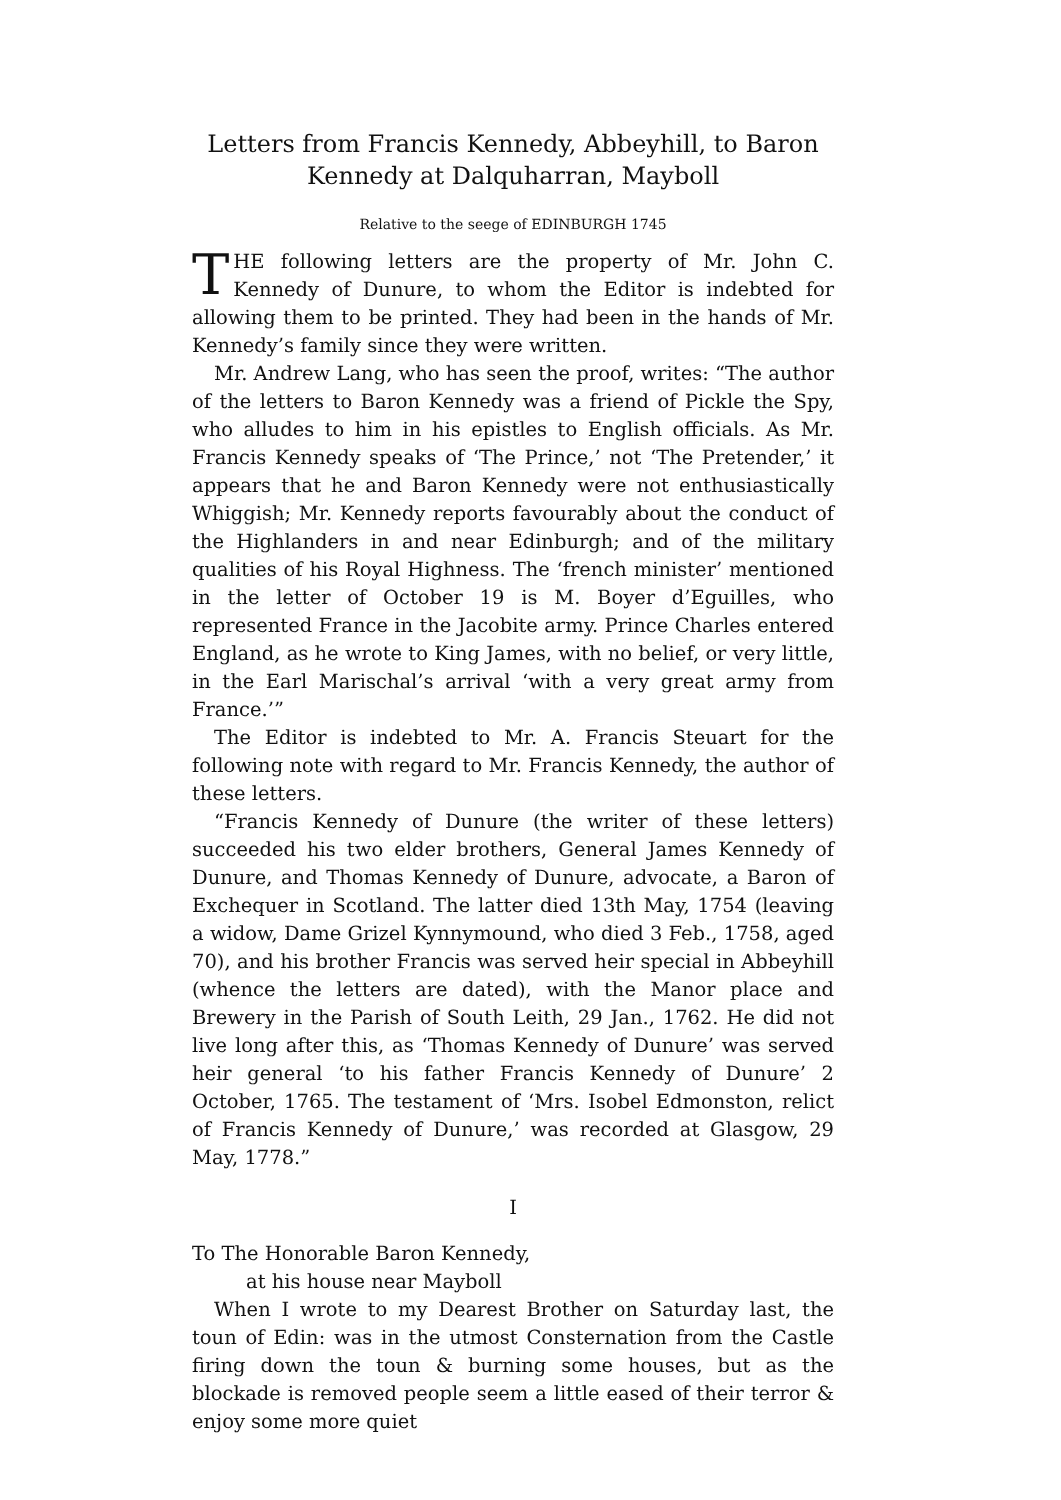Letters from Francis Kennedy, Abbeyhill, to Baron
Kennedy at Dalquharran, Mayboll
Relative to the seege of EDINBURGH 1745
THE following letters are the property of Mr. John C. Kennedy of Dunure, to whom the Editor is indebted for allowing them to be printed. They had been in the hands of Mr. Kennedy’s family since they were written.
Mr. Andrew Lang, who has seen the proof, writes: “The author of the letters to Baron Kennedy was a friend of Pickle the Spy, who alludes to him in his epistles to English officials. As Mr. Francis Kennedy speaks of ‘The Prince,’ not ‘The Pretender,’ it appears that he and Baron Kennedy were not enthusiastically Whiggish; Mr. Kennedy reports favourably about the conduct of the Highlanders in and near Edinburgh; and of the military qualities of his Royal Highness. The ‘french minister’ mentioned in the letter of October 19 is M. Boyer d’Eguilles, who represented France in the Jacobite army. Prince Charles entered England, as he wrote to King James, with no belief, or very little, in the Earl Marischal’s arrival ‘with a very great army from France.’”
The Editor is indebted to Mr. A. Francis Steuart for the following note with regard to Mr. Francis Kennedy, the author of these letters.
“Francis Kennedy of Dunure (the writer of these letters) succeeded his two elder brothers, General James Kennedy of Dunure, and Thomas Kennedy of Dunure, advocate, a Baron of Exchequer in Scotland. The latter died 13th May, 1754 (leaving a widow, Dame Grizel Kynnymound, who died 3 Feb., 1758, aged 70), and his brother Francis was served heir special in Abbeyhill (whence the letters are dated), with the Manor place and Brewery in the Parish of South Leith, 29 Jan., 1762. He did not live long after this, as ‘Thomas Kennedy of Dunure’ was served heir general ‘to his father Francis Kennedy of Dunure’ 2 October, 1765. The testament of ‘Mrs. Isobel Edmonston, relict of Francis Kennedy of Dunure,’ was recorded at Glasgow, 29 May, 1778.”
I
To The Honorable Baron Kennedy,
at his house near Mayboll
When I wrote to my Dearest Brother on Saturday last, the toun of Edin: was in the utmost Consternation from the Castle firing down the toun & burning some houses, but as the blockade is removed people seem a little eased of their terror & enjoy some more quiet